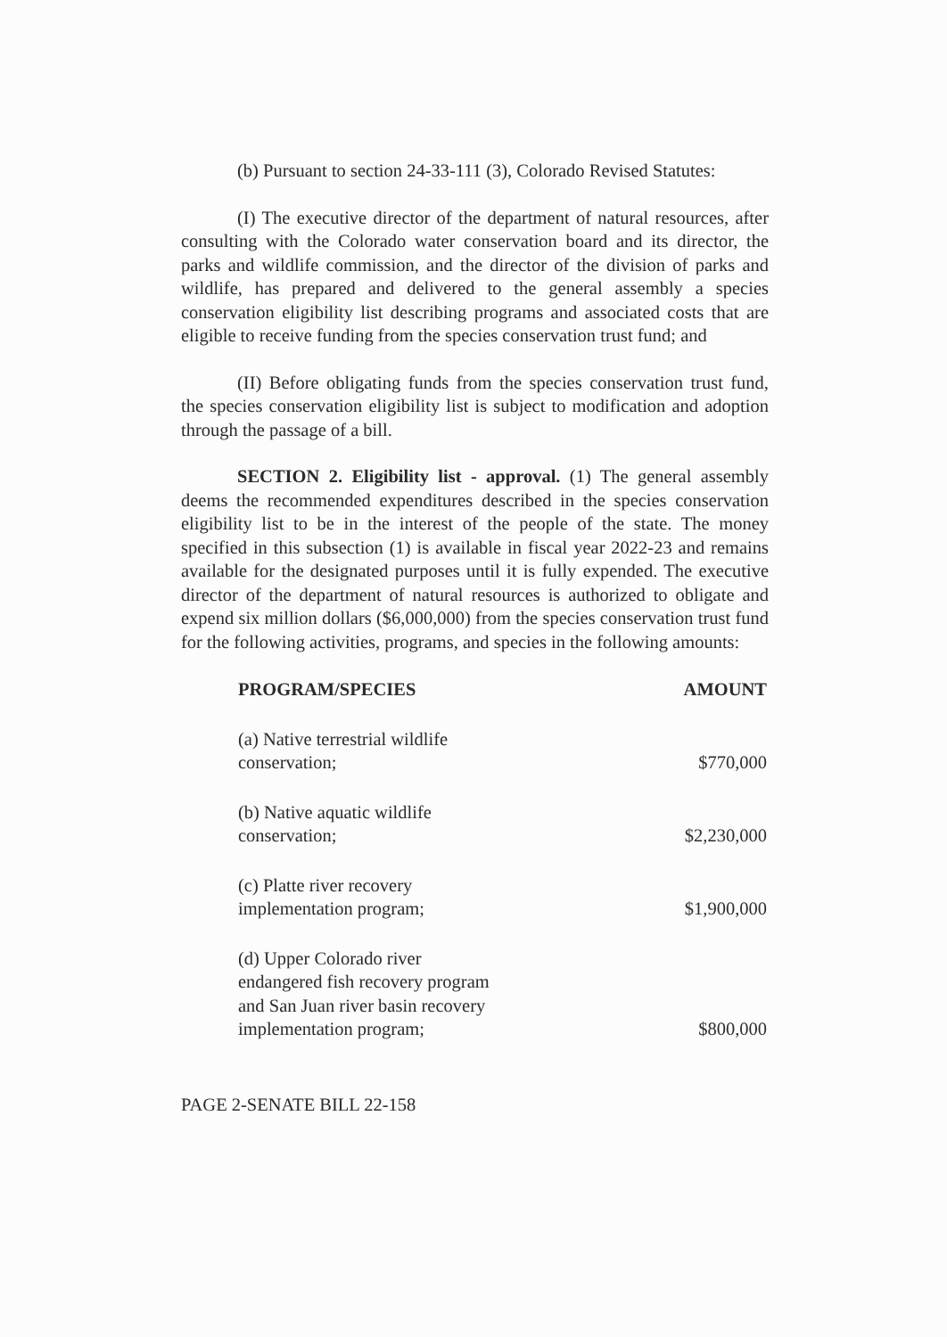(b) Pursuant to section 24-33-111 (3), Colorado Revised Statutes:
(I) The executive director of the department of natural resources, after consulting with the Colorado water conservation board and its director, the parks and wildlife commission, and the director of the division of parks and wildlife, has prepared and delivered to the general assembly a species conservation eligibility list describing programs and associated costs that are eligible to receive funding from the species conservation trust fund; and
(II) Before obligating funds from the species conservation trust fund, the species conservation eligibility list is subject to modification and adoption through the passage of a bill.
SECTION 2. Eligibility list - approval. (1) The general assembly deems the recommended expenditures described in the species conservation eligibility list to be in the interest of the people of the state. The money specified in this subsection (1) is available in fiscal year 2022-23 and remains available for the designated purposes until it is fully expended. The executive director of the department of natural resources is authorized to obligate and expend six million dollars ($6,000,000) from the species conservation trust fund for the following activities, programs, and species in the following amounts:
| PROGRAM/SPECIES | AMOUNT |
| --- | --- |
| (a) Native terrestrial wildlife conservation; | $770,000 |
| (b) Native aquatic wildlife conservation; | $2,230,000 |
| (c) Platte river recovery implementation program; | $1,900,000 |
| (d) Upper Colorado river endangered fish recovery program and San Juan river basin recovery implementation program; | $800,000 |
PAGE 2-SENATE BILL 22-158